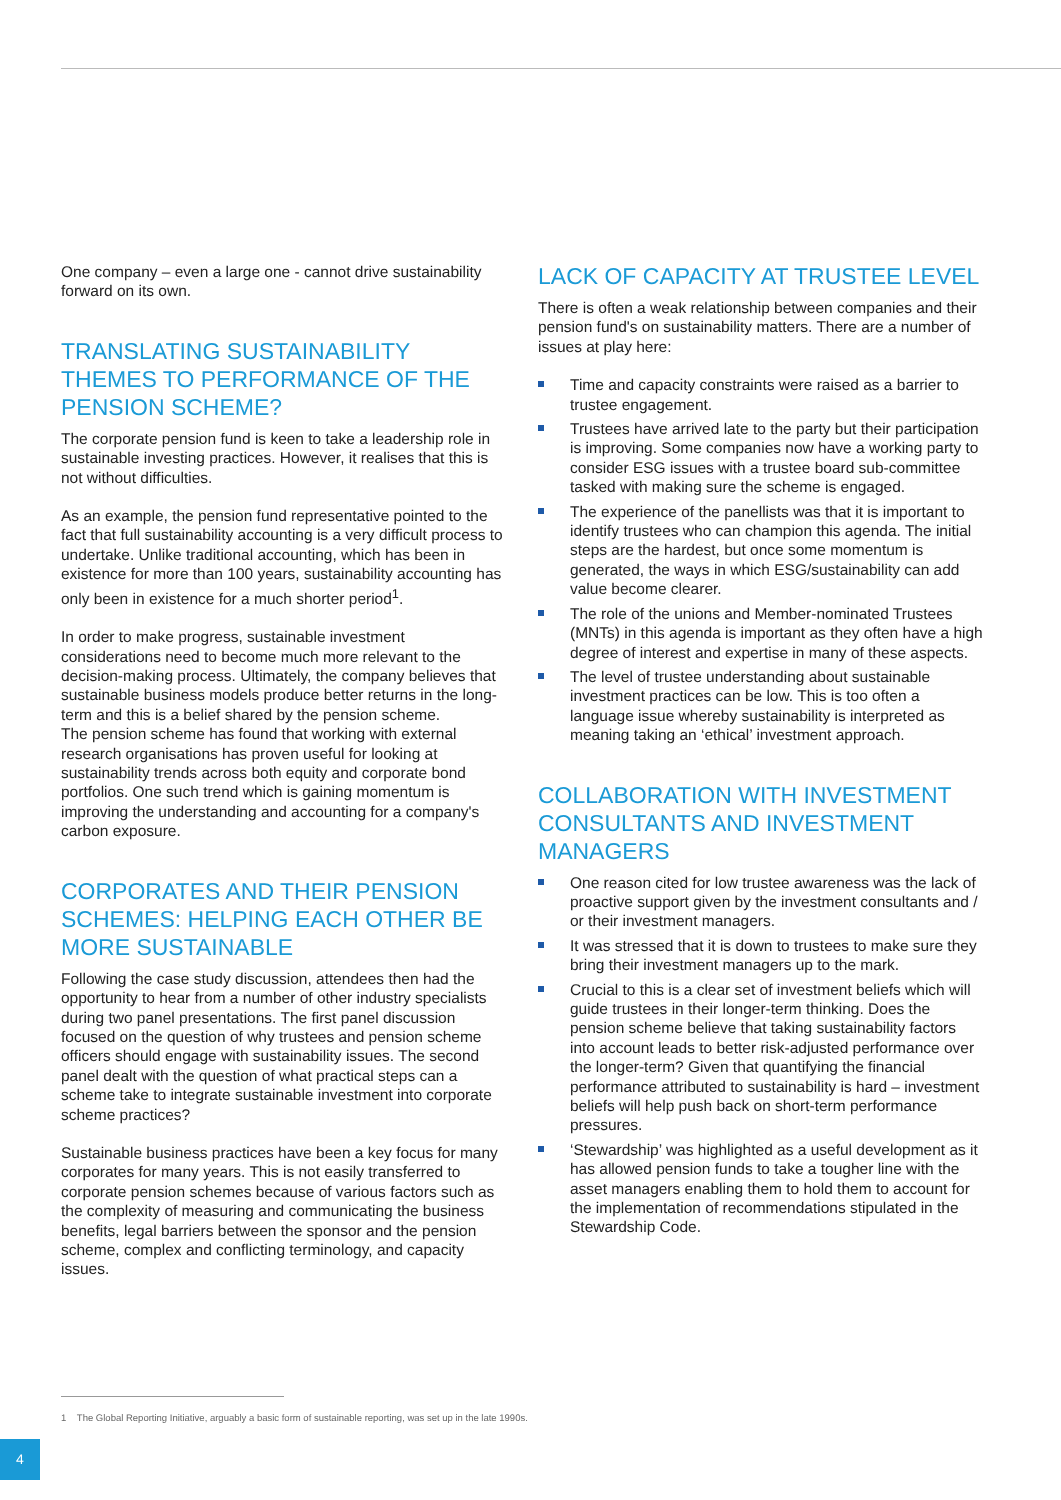One company – even a large one - cannot drive sustainability forward on its own.
TRANSLATING SUSTAINABILITY THEMES TO PERFORMANCE OF THE PENSION SCHEME?
The corporate pension fund is keen to take a leadership role in sustainable investing practices. However, it realises that this is not without difficulties.
As an example, the pension fund representative pointed to the fact that full sustainability accounting is a very difficult process to undertake. Unlike traditional accounting, which has been in existence for more than 100 years, sustainability accounting has only been in existence for a much shorter period<sup>1</sup>.
In order to make progress, sustainable investment considerations need to become much more relevant to the decision-making process. Ultimately, the company believes that sustainable business models produce better returns in the long-term and this is a belief shared by the pension scheme.
The pension scheme has found that working with external research organisations has proven useful for looking at sustainability trends across both equity and corporate bond portfolios. One such trend which is gaining momentum is improving the understanding and accounting for a company's carbon exposure.
CORPORATES AND THEIR PENSION SCHEMES: HELPING EACH OTHER BE MORE SUSTAINABLE
Following the case study discussion, attendees then had the opportunity to hear from a number of other industry specialists during two panel presentations. The first panel discussion focused on the question of why trustees and pension scheme officers should engage with sustainability issues. The second panel dealt with the question of what practical steps can a scheme take to integrate sustainable investment into corporate scheme practices?
Sustainable business practices have been a key focus for many corporates for many years. This is not easily transferred to corporate pension schemes because of various factors such as the complexity of measuring and communicating the business benefits, legal barriers between the sponsor and the pension scheme, complex and conflicting terminology, and capacity issues.
LACK OF CAPACITY AT TRUSTEE LEVEL
There is often a weak relationship between companies and their pension fund's on sustainability matters. There are a number of issues at play here:
Time and capacity constraints were raised as a barrier to trustee engagement.
Trustees have arrived late to the party but their participation is improving. Some companies now have a working party to consider ESG issues with a trustee board sub-committee tasked with making sure the scheme is engaged.
The experience of the panellists was that it is important to identify trustees who can champion this agenda. The initial steps are the hardest, but once some momentum is generated, the ways in which ESG/sustainability can add value become clearer.
The role of the unions and Member-nominated Trustees (MNTs) in this agenda is important as they often have a high degree of interest and expertise in many of these aspects.
The level of trustee understanding about sustainable investment practices can be low. This is too often a language issue whereby sustainability is interpreted as meaning taking an ‘ethical’ investment approach.
COLLABORATION WITH INVESTMENT CONSULTANTS AND INVESTMENT MANAGERS
One reason cited for low trustee awareness was the lack of proactive support given by the investment consultants and / or their investment managers.
It was stressed that it is down to trustees to make sure they bring their investment managers up to the mark.
Crucial to this is a clear set of investment beliefs which will guide trustees in their longer-term thinking. Does the pension scheme believe that taking sustainability factors into account leads to better risk-adjusted performance over the longer-term? Given that quantifying the financial performance attributed to sustainability is hard – investment beliefs will help push back on short-term performance pressures.
‘Stewardship’ was highlighted as a useful development as it has allowed pension funds to take a tougher line with the asset managers enabling them to hold them to account for the implementation of recommendations stipulated in the Stewardship Code.
1 The Global Reporting Initiative, arguably a basic form of sustainable reporting, was set up in the late 1990s.
4